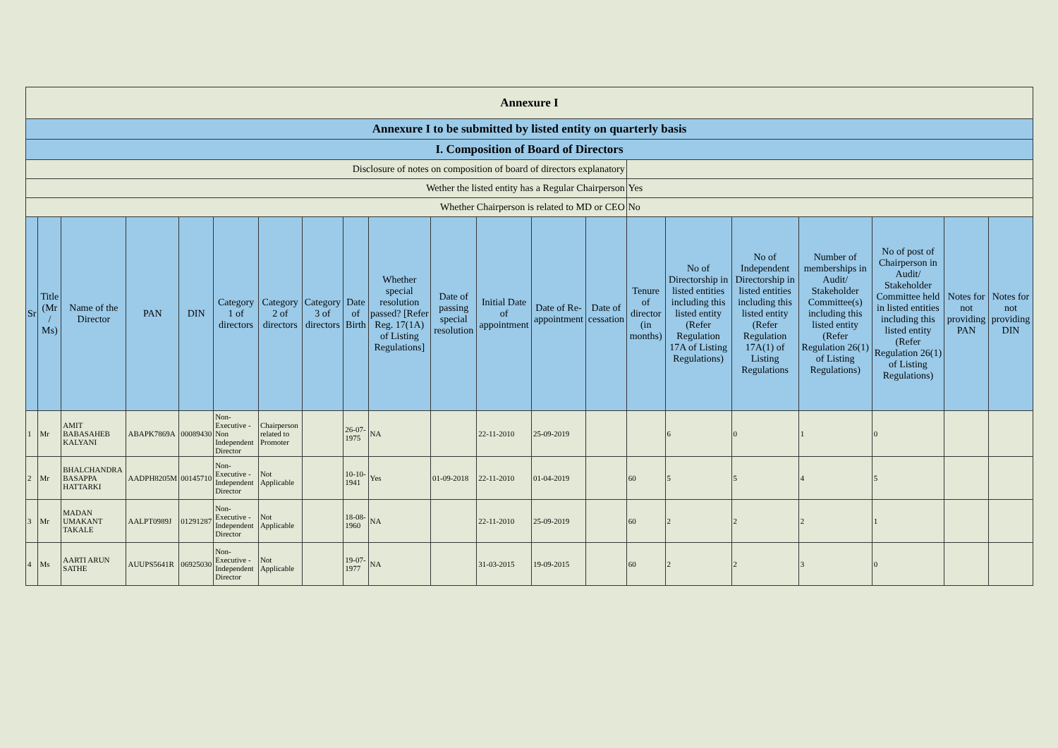| Annexure I | | | | | | | | | | | | | | | | | | | | |
| Annexure I to be submitted by listed entity on quarterly basis | | | | | | | | | | | | | | | | | | | | |
| I. Composition of Board of Directors | | | | | | | | | | | | | | | | | | | | |
| Disclosure of notes on composition of board of directors explanatory | | | | | | | | | | | | | | | | | | | | |
| Wether the listed entity has a Regular Chairperson | | | | | | | | | | | | | | Yes | | | | | | |
| Whether Chairperson is related to MD or CEO | | | | | | | | | | | | | | No | | | | | | |
| Sr | Title (Mr / Ms) | Name of the Director | PAN | DIN | Category 1 of directors | Category 2 of directors | Category 3 of directors | Date of Birth | Whether special resolution passed? [Refer Reg. 17(1A) of Listing Regulations] | Date of passing special resolution | Initial Date of appointment | Date of Re-appointment | Date of cessation | Tenure of director (in months) | No of Directorship in listed entities including this listed entity (Refer Regulation 17A of Listing Regulations) | No of Independent Directorship in listed entities including this listed entity (Refer Regulation 17A(1) of Listing Regulations | Number of memberships in Audit/ Stakeholder Committee(s) including this listed entity (Refer Regulation 26(1) of Listing Regulations) | No of post of Chairperson in Audit/ Stakeholder Committee held in listed entities including this listed entity (Refer Regulation 26(1) of Listing Regulations) | Notes for not providing PAN | Notes for not providing DIN |
| 1 | Mr | AMIT BABASAHEB KALYANI | ABAPK7869A | 00089430 | Non-Executive - Non Independent Director | Chairperson related to Promoter | | 26-07-1975 | NA | | 22-11-2010 | 25-09-2019 | | | 6 | 0 | 1 | 0 | | |
| 2 | Mr | BHALCHANDRA BASAPPA HATTARKI | AADPH8205M | 00145710 | Non-Executive - Independent Director | Not Applicable | | 10-10-1941 | Yes | 01-09-2018 | 22-11-2010 | 01-04-2019 | | 60 | 5 | 5 | 4 | 5 | | |
| 3 | Mr | MADAN UMAKANT TAKALE | AALPT0989J | 01291287 | Non-Executive - Independent Director | Not Applicable | | 18-08-1960 | NA | | 22-11-2010 | 25-09-2019 | | 60 | 2 | 2 | 2 | 1 | | |
| 4 | Ms | AARTI ARUN SATHE | AUUPS5641R | 06925030 | Non-Executive - Independent Director | Not Applicable | | 19-07-1977 | NA | | 31-03-2015 | 19-09-2015 | | 60 | 2 | 2 | 3 | 0 | | |